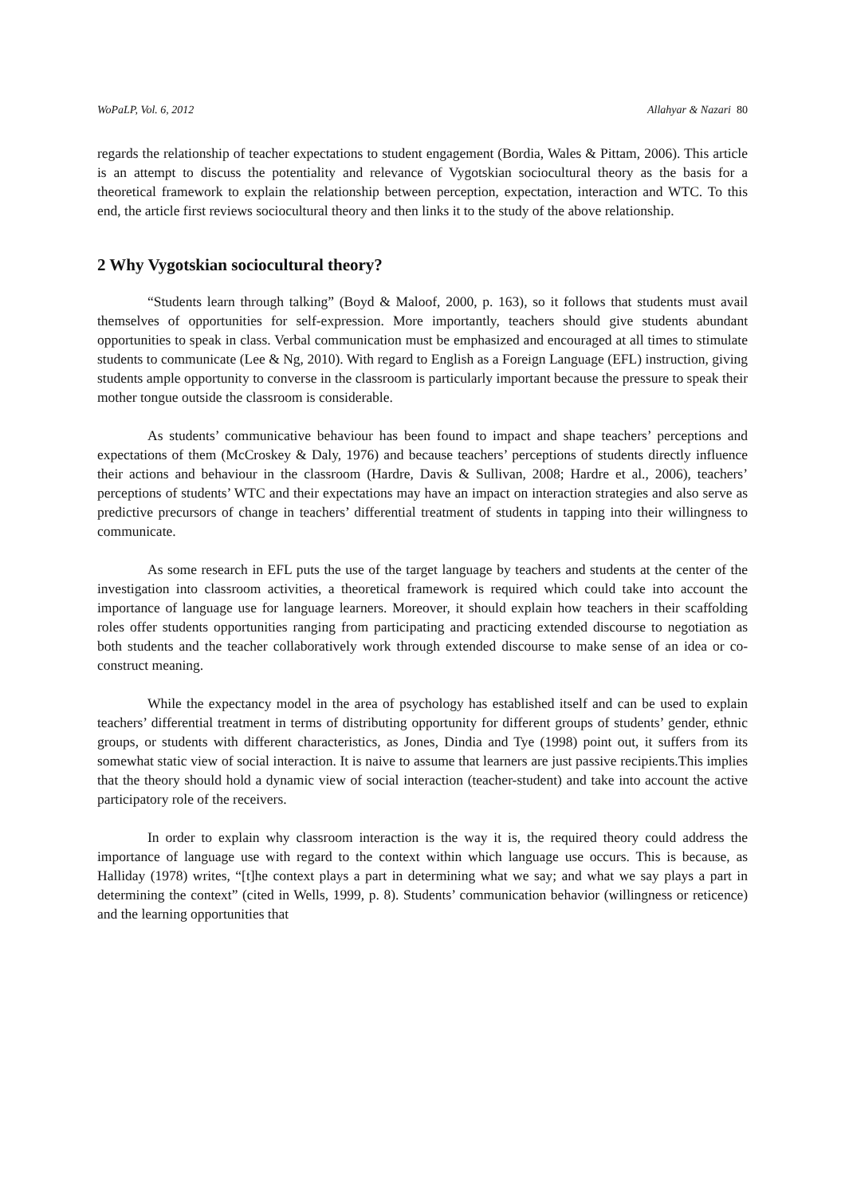WoPaLP, Vol. 6, 2012 Allahyar & Nazari 80
regards the relationship of teacher expectations to student engagement (Bordia, Wales & Pittam, 2006). This article is an attempt to discuss the potentiality and relevance of Vygotskian sociocultural theory as the basis for a theoretical framework to explain the relationship between perception, expectation, interaction and WTC. To this end, the article first reviews sociocultural theory and then links it to the study of the above relationship.
2 Why Vygotskian sociocultural theory?
“Students learn through talking” (Boyd & Maloof, 2000, p. 163), so it follows that students must avail themselves of opportunities for self-expression. More importantly, teachers should give students abundant opportunities to speak in class. Verbal communication must be emphasized and encouraged at all times to stimulate students to communicate (Lee & Ng, 2010). With regard to English as a Foreign Language (EFL) instruction, giving students ample opportunity to converse in the classroom is particularly important because the pressure to speak their mother tongue outside the classroom is considerable.
As students’ communicative behaviour has been found to impact and shape teachers’ perceptions and expectations of them (McCroskey & Daly, 1976) and because teachers’ perceptions of students directly influence their actions and behaviour in the classroom (Hardre, Davis & Sullivan, 2008; Hardre et al., 2006), teachers’ perceptions of students’ WTC and their expectations may have an impact on interaction strategies and also serve as predictive precursors of change in teachers’ differential treatment of students in tapping into their willingness to communicate.
As some research in EFL puts the use of the target language by teachers and students at the center of the investigation into classroom activities, a theoretical framework is required which could take into account the importance of language use for language learners. Moreover, it should explain how teachers in their scaffolding roles offer students opportunities ranging from participating and practicing extended discourse to negotiation as both students and the teacher collaboratively work through extended discourse to make sense of an idea or co-construct meaning.
While the expectancy model in the area of psychology has established itself and can be used to explain teachers’ differential treatment in terms of distributing opportunity for different groups of students’ gender, ethnic groups, or students with different characteristics, as Jones, Dindia and Tye (1998) point out, it suffers from its somewhat static view of social interaction. It is naive to assume that learners are just passive recipients.This implies that the theory should hold a dynamic view of social interaction (teacher-student) and take into account the active participatory role of the receivers.
In order to explain why classroom interaction is the way it is, the required theory could address the importance of language use with regard to the context within which language use occurs. This is because, as Halliday (1978) writes, “[t]he context plays a part in determining what we say; and what we say plays a part in determining the context” (cited in Wells, 1999, p. 8). Students’ communication behavior (willingness or reticence) and the learning opportunities that